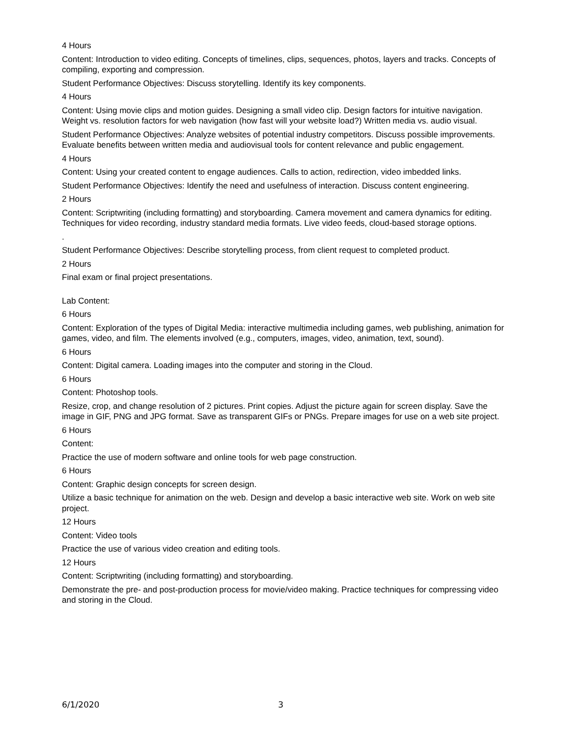4 Hours
Content: Introduction to video editing. Concepts of timelines, clips, sequences, photos, layers and tracks. Concepts of compiling, exporting and compression.
Student Performance Objectives: Discuss storytelling. Identify its key components.
4 Hours
Content: Using movie clips and motion guides. Designing a small video clip. Design factors for intuitive navigation. Weight vs. resolution factors for web navigation (how fast will your website load?) Written media vs. audio visual.
Student Performance Objectives: Analyze websites of potential industry competitors. Discuss possible improvements. Evaluate benefits between written media and audiovisual tools for content relevance and public engagement.
4 Hours
Content: Using your created content to engage audiences. Calls to action, redirection, video imbedded links.
Student Performance Objectives: Identify the need and usefulness of interaction. Discuss content engineering.
2 Hours
Content: Scriptwriting (including formatting) and storyboarding. Camera movement and camera dynamics for editing. Techniques for video recording, industry standard media formats. Live video feeds, cloud-based storage options.
.
Student Performance Objectives: Describe storytelling process, from client request to completed product.
2 Hours
Final exam or final project presentations.
Lab Content:
6 Hours
Content: Exploration of the types of Digital Media: interactive multimedia including games, web publishing, animation for games, video, and film. The elements involved (e.g., computers, images, video, animation, text, sound).
6 Hours
Content: Digital camera. Loading images into the computer and storing in the Cloud.
6 Hours
Content: Photoshop tools.
Resize, crop, and change resolution of 2 pictures. Print copies. Adjust the picture again for screen display. Save the image in GIF, PNG and JPG format. Save as transparent GIFs or PNGs. Prepare images for use on a web site project.
6 Hours
Content:
Practice the use of modern software and online tools for web page construction.
6 Hours
Content: Graphic design concepts for screen design.
Utilize a basic technique for animation on the web. Design and develop a basic interactive web site. Work on web site project.
12 Hours
Content: Video tools
Practice the use of various video creation and editing tools.
12 Hours
Content: Scriptwriting (including formatting) and storyboarding.
Demonstrate the pre- and post-production process for movie/video making. Practice techniques for compressing video and storing in the Cloud.
6/1/2020 3